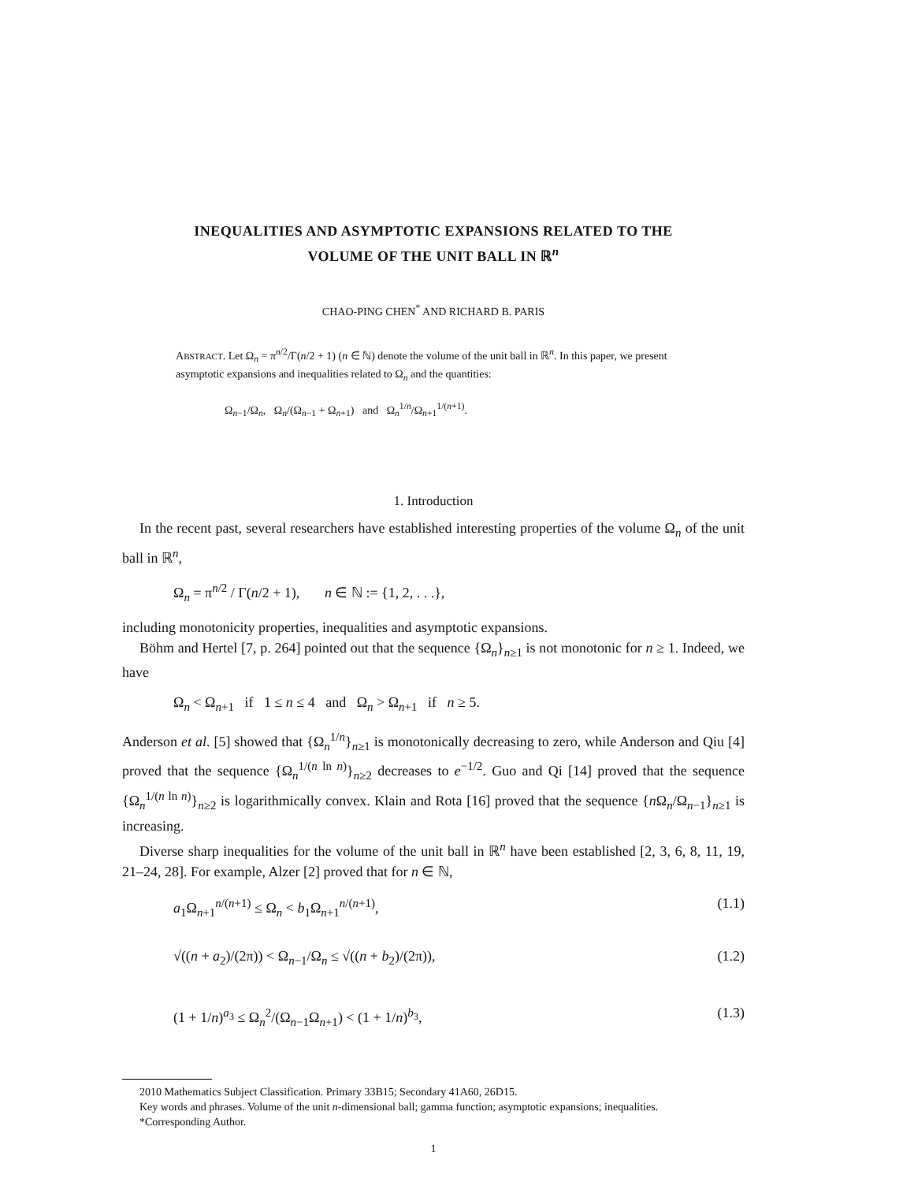INEQUALITIES AND ASYMPTOTIC EXPANSIONS RELATED TO THE
VOLUME OF THE UNIT BALL IN ℝ<sup>n</sup>
CHAO-PING CHEN<sup>*</sup> AND RICHARD B. PARIS
ABSTRACT. Let Ω<sub>n</sub> = π<sup>n/2</sup>/Γ(n/2 + 1) (n ∈ ℕ) denote the volume of the unit ball in ℝ<sup>n</sup>. In this paper, we present asymptotic expansions and inequalities related to Ω<sub>n</sub> and the quantities:
Ω<sub>n−1</sub>/Ω<sub>n</sub>, Ω<sub>n</sub>/(Ω<sub>n−1</sub> + Ω<sub>n+1</sub>) and Ω<sub>n</sub><sup>1/n</sup>/Ω<sub>n+1</sub><sup>1/(n+1)</sup>.
1. Introduction
In the recent past, several researchers have established interesting properties of the volume Ω<sub>n</sub> of the unit ball in ℝ<sup>n</sup>,
Ω<sub>n</sub> = π<sup>n/2</sup> / Γ(n/2 + 1), n ∈ ℕ := {1, 2, . . .},
including monotonicity properties, inequalities and asymptotic expansions.
Böhm and Hertel [7, p. 264] pointed out that the sequence {Ω<sub>n</sub>}<sub>n≥1</sub> is not monotonic for n ≥ 1. Indeed, we have
Ω<sub>n</sub> < Ω<sub>n+1</sub> if 1 ≤ n ≤ 4 and Ω<sub>n</sub> > Ω<sub>n+1</sub> if n ≥ 5.
Anderson et al. [5] showed that {Ω<sub>n</sub><sup>1/n</sup>}<sub>n≥1</sub> is monotonically decreasing to zero, while Anderson and Qiu [4] proved that the sequence {Ω<sub>n</sub><sup>1/(n ln n)</sup>}<sub>n≥2</sub> decreases to e<sup>−1/2</sup>. Guo and Qi [14] proved that the sequence {Ω<sub>n</sub><sup>1/(n ln n)</sup>}<sub>n≥2</sub> is logarithmically convex. Klain and Rota [16] proved that the sequence {n Ω<sub>n</sub>/Ω<sub>n−1</sub>}<sub>n≥1</sub> is increasing.
Diverse sharp inequalities for the volume of the unit ball in ℝ<sup>n</sup> have been established [2, 3, 6, 8, 11, 19, 21–24, 28]. For example, Alzer [2] proved that for n ∈ ℕ,
a<sub>1</sub>Ω<sub>n+1</sub><sup>n/(n+1)</sup> ≤ Ω<sub>n</sub> < b<sub>1</sub>Ω<sub>n+1</sub><sup>n/(n+1)</sup>, (1.1)
√((n + a<sub>2</sub>)/(2π)) < Ω<sub>n−1</sub>/Ω<sub>n</sub> ≤ √((n + b<sub>2</sub>)/(2π)), (1.2)
(1 + 1/n)<sup>a<sub>3</sub></sup> ≤ Ω<sub>n</sub><sup>2</sup>/(Ω<sub>n−1</sub>Ω<sub>n+1</sub>) < (1 + 1/n)<sup>b<sub>3</sub></sup>, (1.3)
2010 Mathematics Subject Classification. Primary 33B15; Secondary 41A60, 26D15.
Key words and phrases. Volume of the unit n-dimensional ball; gamma function; asymptotic expansions; inequalities.
*Corresponding Author.
1